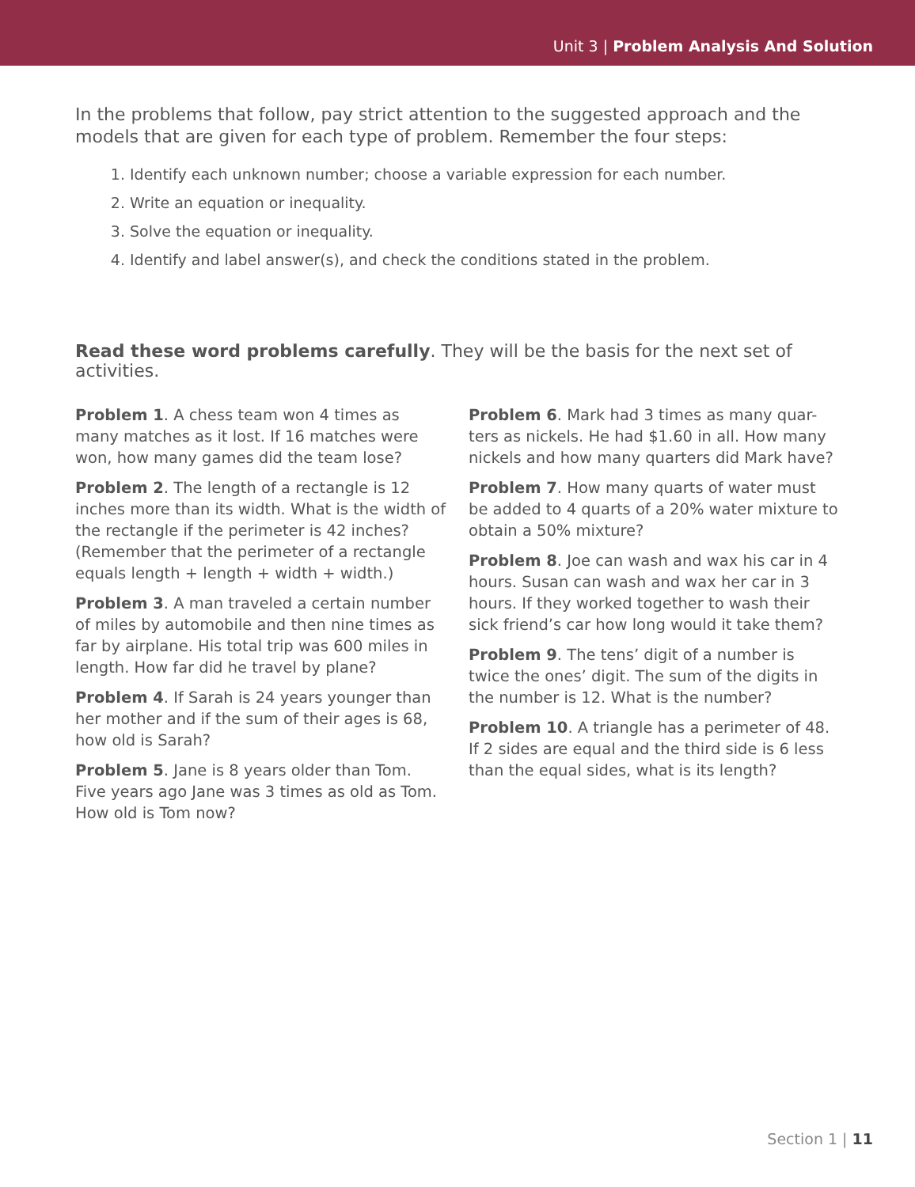Unit 3 | Problem Analysis And Solution
In the problems that follow, pay strict attention to the suggested approach and the models that are given for each type of problem. Remember the four steps:
1. Identify each unknown number; choose a variable expression for each number.
2. Write an equation or inequality.
3. Solve the equation or inequality.
4. Identify and label answer(s), and check the conditions stated in the problem.
Read these word problems carefully. They will be the basis for the next set of activities.
Problem 1. A chess team won 4 times as many matches as it lost. If 16 matches were won, how many games did the team lose?
Problem 2. The length of a rectangle is 12 inches more than its width. What is the width of the rectangle if the perimeter is 42 inches? (Remember that the perimeter of a rectangle equals length + length + width + width.)
Problem 3. A man traveled a certain number of miles by automobile and then nine times as far by airplane. His total trip was 600 miles in length. How far did he travel by plane?
Problem 4. If Sarah is 24 years younger than her mother and if the sum of their ages is 68, how old is Sarah?
Problem 5. Jane is 8 years older than Tom. Five years ago Jane was 3 times as old as Tom. How old is Tom now?
Problem 6. Mark had 3 times as many quar-ters as nickels. He had $1.60 in all. How many nickels and how many quarters did Mark have?
Problem 7. How many quarts of water must be added to 4 quarts of a 20% water mixture to obtain a 50% mixture?
Problem 8. Joe can wash and wax his car in 4 hours. Susan can wash and wax her car in 3 hours. If they worked together to wash their sick friend’s car how long would it take them?
Problem 9. The tens’ digit of a number is twice the ones’ digit. The sum of the digits in the number is 12. What is the number?
Problem 10. A triangle has a perimeter of 48. If 2 sides are equal and the third side is 6 less than the equal sides, what is its length?
Section 1 | 11